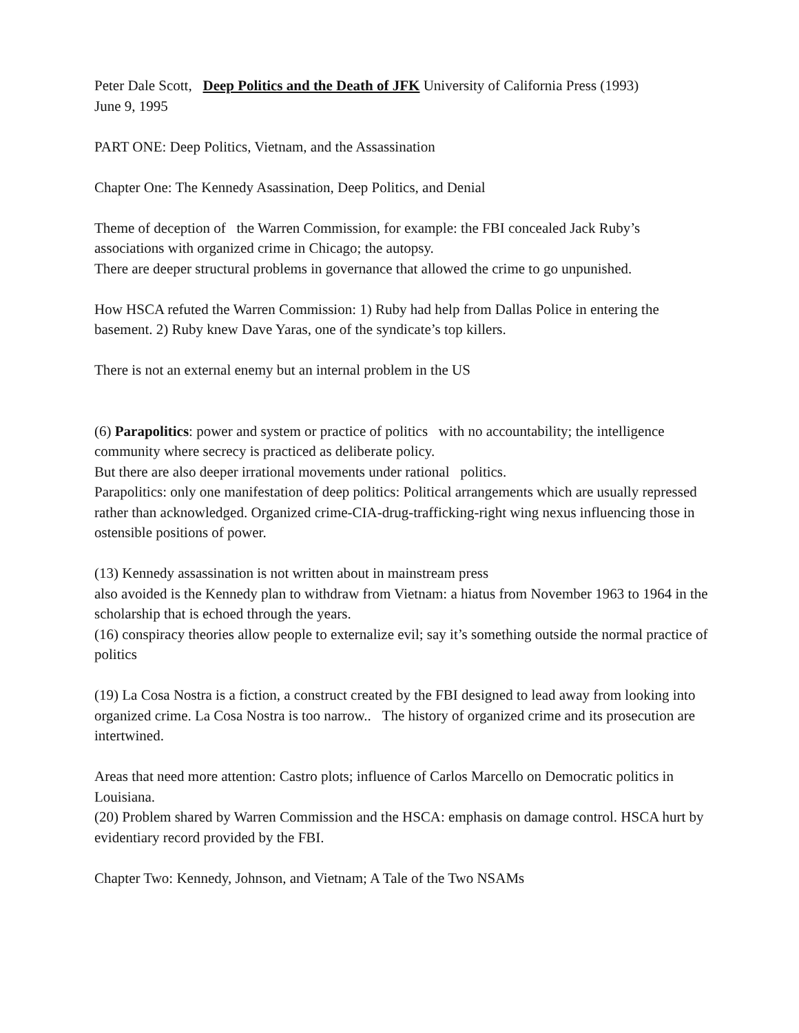Peter Dale Scott, Deep Politics and the Death of JFK University of California Press (1993)
June 9, 1995
PART ONE: Deep Politics, Vietnam, and the Assassination
Chapter One: The Kennedy Asassination, Deep Politics, and Denial
Theme of deception of the Warren Commission, for example: the FBI concealed Jack Ruby’s associations with organized crime in Chicago; the autopsy.
There are deeper structural problems in governance that allowed the crime to go unpunished.
How HSCA refuted the Warren Commission: 1) Ruby had help from Dallas Police in entering the basement. 2) Ruby knew Dave Yaras, one of the syndicate’s top killers.
There is not an external enemy but an internal problem in the US
(6) Parapolitics: power and system or practice of politics with no accountability; the intelligence community where secrecy is practiced as deliberate policy.
But there are also deeper irrational movements under rational politics.
Parapolitics: only one manifestation of deep politics: Political arrangements which are usually repressed rather than acknowledged. Organized crime-CIA-drug-trafficking-right wing nexus influencing those in ostensible positions of power.
(13) Kennedy assassination is not written about in mainstream press
also avoided is the Kennedy plan to withdraw from Vietnam: a hiatus from November 1963 to 1964 in the scholarship that is echoed through the years.
(16) conspiracy theories allow people to externalize evil; say it’s something outside the normal practice of politics
(19) La Cosa Nostra is a fiction, a construct created by the FBI designed to lead away from looking into organized crime. La Cosa Nostra is too narrow.. The history of organized crime and its prosecution are intertwined.
Areas that need more attention: Castro plots; influence of Carlos Marcello on Democratic politics in Louisiana.
(20) Problem shared by Warren Commission and the HSCA: emphasis on damage control. HSCA hurt by evidentiary record provided by the FBI.
Chapter Two: Kennedy, Johnson, and Vietnam; A Tale of the Two NSAMs